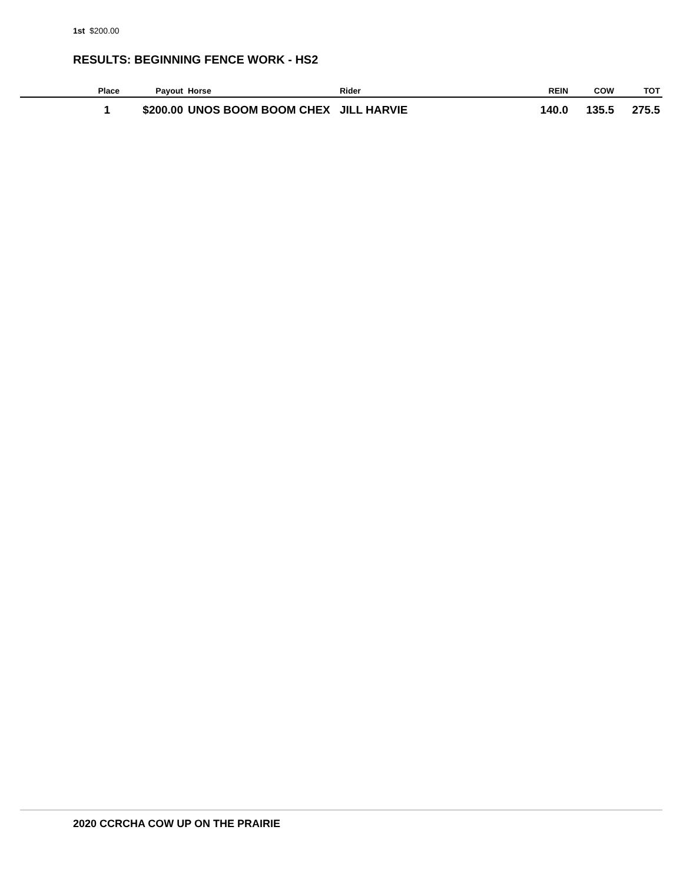1st $200.00
RESULTS: BEGINNING FENCE WORK - HS2
| Place | Payout | Horse | Rider | REIN | COW | TOT |
| --- | --- | --- | --- | --- | --- | --- |
| 1 | $200.00 | UNOS BOOM BOOM CHEX | JILL HARVIE | 140.0 | 135.5 | 275.5 |
2020 CCRCHA COW UP ON THE PRAIRIE